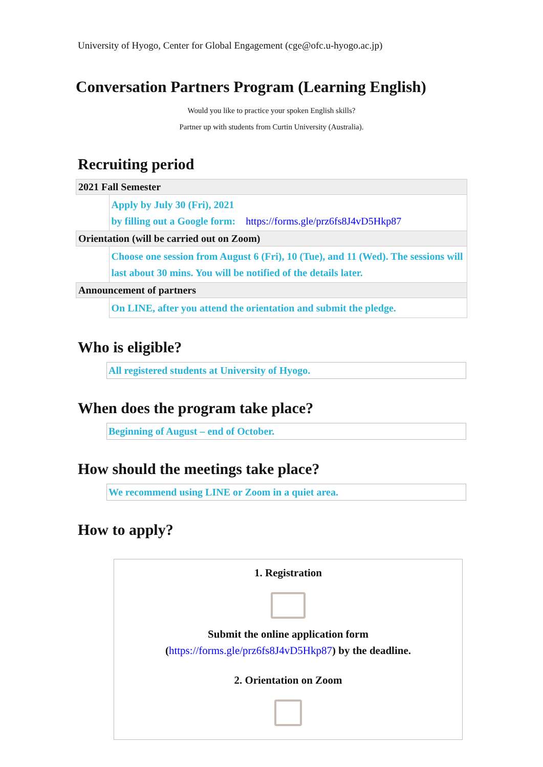University of Hyogo, Center for Global Engagement (cge@ofc.u-hyogo.ac.jp)
Conversation Partners Program (Learning English)
Would you like to practice your spoken English skills?
Partner up with students from Curtin University (Australia).
Recruiting period
| 2021 Fall Semester | |
| | Apply by July 30 (Fri), 2021 by filling out a Google form: https://forms.gle/prz6fs8J4vD5Hkp87 |
| Orientation (will be carried out on Zoom) | |
| | Choose one session from August 6 (Fri), 10 (Tue), and 11 (Wed). The sessions will last about 30 mins. You will be notified of the details later. |
| Announcement of partners | |
| | On LINE, after you attend the orientation and submit the pledge. |
Who is eligible?
All registered students at University of Hyogo.
When does the program take place?
Beginning of August – end of October.
How should the meetings take place?
We recommend using LINE or Zoom in a quiet area.
How to apply?
1. Registration
Submit the online application form
(https://forms.gle/prz6fs8J4vD5Hkp87) by the deadline.
2. Orientation on Zoom